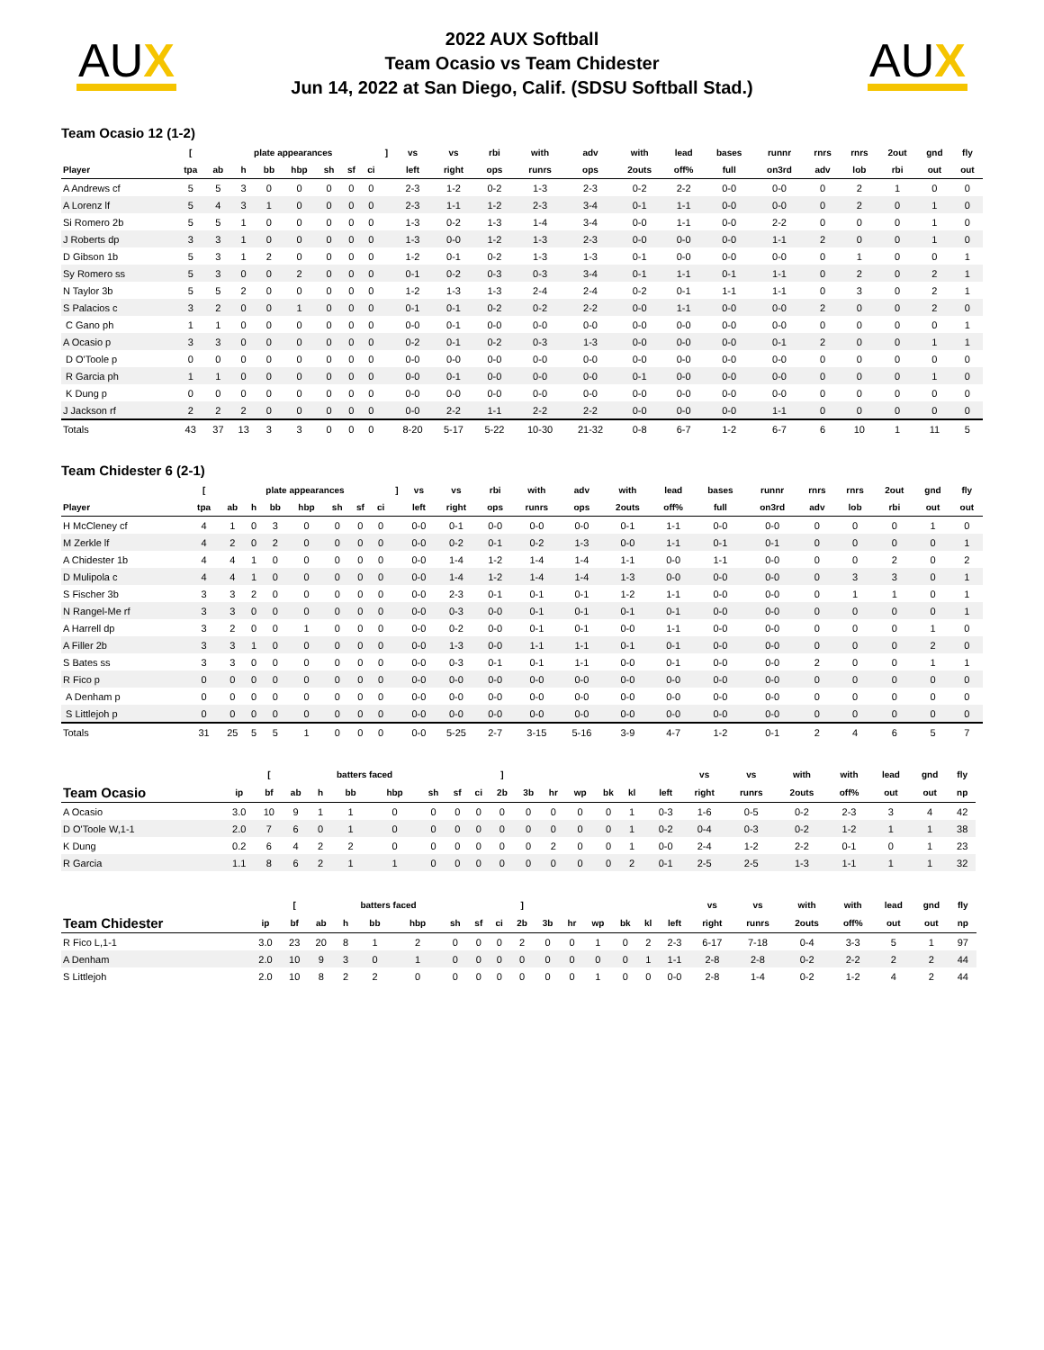AUX
2022 AUX Softball
Team Ocasio vs Team Chidester
Jun 14, 2022 at San Diego, Calif. (SDSU Softball Stad.)
AUX
Team Ocasio 12 (1-2)
| | [ | plate appearances | | | | | | | ] | vs | vs | rbi | with | adv | with | lead | bases | runnr | rnrs | rnrs | 2out | gnd | fly |
| --- | --- | --- | --- | --- | --- | --- | --- | --- | --- | --- | --- | --- | --- | --- | --- | --- | --- | --- | --- | --- | --- | --- | --- |
| Player | tpa | ab | h | bb | hbp | sh | sf | ci | | left | right | ops | runrs | ops | 2outs | off% | full | on3rd | adv | lob | rbi | out | out |
| A Andrews cf | 5 | 5 | 3 | 0 | 0 | 0 | 0 | 0 | | 2-3 | 1-2 | 0-2 | 1-3 | 2-3 | 0-2 | 2-2 | 0-0 | 0-0 | 0 | 2 | 1 | 0 | 0 |
| A Lorenz lf | 5 | 4 | 3 | 1 | 0 | 0 | 0 | 0 | | 2-3 | 1-1 | 1-2 | 2-3 | 3-4 | 0-1 | 1-1 | 0-0 | 0-0 | 0 | 2 | 0 | 1 | 0 |
| Si Romero 2b | 5 | 5 | 1 | 0 | 0 | 0 | 0 | 0 | | 1-3 | 0-2 | 1-3 | 1-4 | 3-4 | 0-0 | 1-1 | 0-0 | 2-2 | 0 | 0 | 0 | 1 | 0 |
| J Roberts dp | 3 | 3 | 1 | 0 | 0 | 0 | 0 | 0 | | 1-3 | 0-0 | 1-2 | 1-3 | 2-3 | 0-0 | 0-0 | 0-0 | 1-1 | 2 | 0 | 0 | 1 | 0 |
| D Gibson 1b | 5 | 3 | 1 | 2 | 0 | 0 | 0 | 0 | | 1-2 | 0-1 | 0-2 | 1-3 | 1-3 | 0-1 | 0-0 | 0-0 | 0-0 | 0 | 1 | 0 | 0 | 1 |
| Sy Romero ss | 5 | 3 | 0 | 0 | 2 | 0 | 0 | 0 | | 0-1 | 0-2 | 0-3 | 0-3 | 3-4 | 0-1 | 1-1 | 0-1 | 1-1 | 0 | 2 | 0 | 2 | 1 |
| N Taylor 3b | 5 | 5 | 2 | 0 | 0 | 0 | 0 | 0 | | 1-2 | 1-3 | 1-3 | 2-4 | 2-4 | 0-2 | 0-1 | 1-1 | 1-1 | 0 | 3 | 0 | 2 | 1 |
| S Palacios c | 3 | 2 | 0 | 0 | 1 | 0 | 0 | 0 | | 0-1 | 0-1 | 0-2 | 0-2 | 2-2 | 0-0 | 1-1 | 0-0 | 0-0 | 2 | 0 | 0 | 2 | 0 |
| C Gano ph | 1 | 1 | 0 | 0 | 0 | 0 | 0 | 0 | | 0-0 | 0-1 | 0-0 | 0-0 | 0-0 | 0-0 | 0-0 | 0-0 | 0-0 | 0 | 0 | 0 | 0 | 1 |
| A Ocasio p | 3 | 3 | 0 | 0 | 0 | 0 | 0 | 0 | | 0-2 | 0-1 | 0-2 | 0-3 | 1-3 | 0-0 | 0-0 | 0-0 | 0-1 | 2 | 0 | 0 | 1 | 1 |
| D O'Toole p | 0 | 0 | 0 | 0 | 0 | 0 | 0 | 0 | | 0-0 | 0-0 | 0-0 | 0-0 | 0-0 | 0-0 | 0-0 | 0-0 | 0-0 | 0 | 0 | 0 | 0 | 0 |
| R Garcia ph | 1 | 1 | 0 | 0 | 0 | 0 | 0 | 0 | | 0-0 | 0-1 | 0-0 | 0-0 | 0-0 | 0-1 | 0-0 | 0-0 | 0-0 | 0 | 0 | 0 | 1 | 0 |
| K Dung p | 0 | 0 | 0 | 0 | 0 | 0 | 0 | 0 | | 0-0 | 0-0 | 0-0 | 0-0 | 0-0 | 0-0 | 0-0 | 0-0 | 0-0 | 0 | 0 | 0 | 0 | 0 |
| J Jackson rf | 2 | 2 | 2 | 0 | 0 | 0 | 0 | 0 | | 0-0 | 2-2 | 1-1 | 2-2 | 2-2 | 0-0 | 0-0 | 0-0 | 1-1 | 0 | 0 | 0 | 0 | 0 |
| Totals | 43 | 37 | 13 | 3 | 3 | 0 | 0 | 0 | | 8-20 | 5-17 | 5-22 | 10-30 | 21-32 | 0-8 | 6-7 | 1-2 | 6-7 | 6 | 10 | 1 | 11 | 5 |
Team Chidester 6 (2-1)
| | [ | plate appearances | | | | | | | ] | vs | vs | rbi | with | adv | with | lead | bases | runnr | rnrs | rnrs | 2out | gnd | fly |
| --- | --- | --- | --- | --- | --- | --- | --- | --- | --- | --- | --- | --- | --- | --- | --- | --- | --- | --- | --- | --- | --- | --- | --- |
| Player | tpa | ab | h | bb | hbp | sh | sf | ci | | left | right | ops | runrs | ops | 2outs | off% | full | on3rd | adv | lob | rbi | out | out |
| H McCleney cf | 4 | 1 | 0 | 3 | 0 | 0 | 0 | 0 | | 0-0 | 0-1 | 0-0 | 0-0 | 0-0 | 0-1 | 1-1 | 0-0 | 0-0 | 0 | 0 | 0 | 1 | 0 |
| M Zerkle lf | 4 | 2 | 0 | 2 | 0 | 0 | 0 | 0 | | 0-0 | 0-2 | 0-1 | 0-2 | 1-3 | 0-0 | 1-1 | 0-1 | 0-1 | 0 | 0 | 0 | 0 | 1 |
| A Chidester 1b | 4 | 4 | 1 | 0 | 0 | 0 | 0 | 0 | | 0-0 | 1-4 | 1-2 | 1-4 | 1-4 | 1-1 | 0-0 | 1-1 | 0-0 | 0 | 0 | 2 | 0 | 2 |
| D Mulipola c | 4 | 4 | 1 | 0 | 0 | 0 | 0 | 0 | | 0-0 | 1-4 | 1-2 | 1-4 | 1-4 | 1-3 | 0-0 | 0-0 | 0-0 | 0 | 3 | 3 | 0 | 1 |
| S Fischer 3b | 3 | 3 | 2 | 0 | 0 | 0 | 0 | 0 | | 0-0 | 2-3 | 0-1 | 0-1 | 0-1 | 1-2 | 1-1 | 0-0 | 0-0 | 0 | 1 | 1 | 0 | 1 |
| N Rangel-Me rf | 3 | 3 | 0 | 0 | 0 | 0 | 0 | 0 | | 0-0 | 0-3 | 0-0 | 0-1 | 0-1 | 0-1 | 0-1 | 0-0 | 0-0 | 0 | 0 | 0 | 0 | 1 |
| A Harrell dp | 3 | 2 | 0 | 0 | 1 | 0 | 0 | 0 | | 0-0 | 0-2 | 0-0 | 0-1 | 0-1 | 0-0 | 1-1 | 0-0 | 0-0 | 0 | 0 | 0 | 1 | 0 |
| A Filler 2b | 3 | 3 | 1 | 0 | 0 | 0 | 0 | 0 | | 0-0 | 1-3 | 0-0 | 1-1 | 1-1 | 0-1 | 0-1 | 0-0 | 0-0 | 0 | 0 | 0 | 2 | 0 |
| S Bates ss | 3 | 3 | 0 | 0 | 0 | 0 | 0 | 0 | | 0-0 | 0-3 | 0-1 | 0-1 | 1-1 | 0-0 | 0-1 | 0-0 | 0-0 | 2 | 0 | 0 | 1 | 1 |
| R Fico p | 0 | 0 | 0 | 0 | 0 | 0 | 0 | 0 | | 0-0 | 0-0 | 0-0 | 0-0 | 0-0 | 0-0 | 0-0 | 0-0 | 0-0 | 0 | 0 | 0 | 0 | 0 |
| A Denham p | 0 | 0 | 0 | 0 | 0 | 0 | 0 | 0 | | 0-0 | 0-0 | 0-0 | 0-0 | 0-0 | 0-0 | 0-0 | 0-0 | 0-0 | 0 | 0 | 0 | 0 | 0 |
| S Littlejoh p | 0 | 0 | 0 | 0 | 0 | 0 | 0 | 0 | | 0-0 | 0-0 | 0-0 | 0-0 | 0-0 | 0-0 | 0-0 | 0-0 | 0-0 | 0 | 0 | 0 | 0 | 0 |
| Totals | 31 | 25 | 5 | 5 | 1 | 0 | 0 | 0 | | 0-0 | 5-25 | 2-7 | 3-15 | 5-16 | 3-9 | 4-7 | 1-2 | 0-1 | 2 | 4 | 6 | 5 | 7 |
| | | [ | | batters faced | | | | | | ] | | | | | | | | vs | vs | with | with | lead | gnd | fly | |
| --- | --- | --- | --- | --- | --- | --- | --- | --- | --- | --- | --- | --- | --- | --- | --- | --- | --- | --- | --- | --- | --- | --- | --- | --- | --- |
| Team Ocasio | ip | bf | ab | h | bb | hbp | sh | sf | ci | 2b | 3b | hr | wp | bk | kl | | left | right | runrs | 2outs | off% | out | out | np | |
| A Ocasio | 3.0 | 10 | 9 | 1 | 1 | 0 | 0 | 0 | 0 | 0 | 0 | 0 | 0 | 0 | 1 | | 0-3 | 1-6 | 0-5 | 0-2 | 2-3 | 3 | 4 | 42 | |
| D O'Toole W,1-1 | 2.0 | 7 | 6 | 0 | 1 | 0 | 0 | 0 | 0 | 0 | 0 | 0 | 0 | 0 | 1 | | 0-2 | 0-4 | 0-3 | 0-2 | 1-2 | 1 | 1 | 38 | |
| K Dung | 0.2 | 6 | 4 | 2 | 2 | 0 | 0 | 0 | 0 | 0 | 0 | 2 | 0 | 0 | 1 | | 0-0 | 2-4 | 1-2 | 2-2 | 0-1 | 0 | 1 | 23 | |
| R Garcia | 1.1 | 8 | 6 | 2 | 1 | 1 | 0 | 0 | 0 | 0 | 0 | 0 | 0 | 0 | 2 | | 0-1 | 2-5 | 2-5 | 1-3 | 1-1 | 1 | 1 | 32 | |
| | | [ | | batters faced | | | | | | ] | | | | | | | vs | vs | with | with | lead | gnd | fly | |
| --- | --- | --- | --- | --- | --- | --- | --- | --- | --- | --- | --- | --- | --- | --- | --- | --- | --- | --- | --- | --- | --- | --- | --- | --- |
| Team Chidester | ip | bf | ab | h | bb | hbp | sh | sf | ci | 2b | 3b | hr | wp | bk | kl | left | right | runrs | 2outs | off% | out | out | np | |
| R Fico L,1-1 | 3.0 | 23 | 20 | 8 | 1 | 2 | 0 | 0 | 0 | 2 | 0 | 0 | 1 | 0 | 2 | 2-3 | 6-17 | 7-18 | 0-4 | 3-3 | 5 | 1 | 97 | |
| A Denham | 2.0 | 10 | 9 | 3 | 0 | 1 | 0 | 0 | 0 | 0 | 0 | 0 | 0 | 0 | 1 | 1-1 | 2-8 | 2-8 | 0-2 | 2-2 | 2 | 2 | 44 | |
| S Littlejoh | 2.0 | 10 | 8 | 2 | 2 | 0 | 0 | 0 | 0 | 0 | 0 | 0 | 1 | 0 | 0 | 0-0 | 2-8 | 1-4 | 0-2 | 1-2 | 4 | 2 | 44 | |